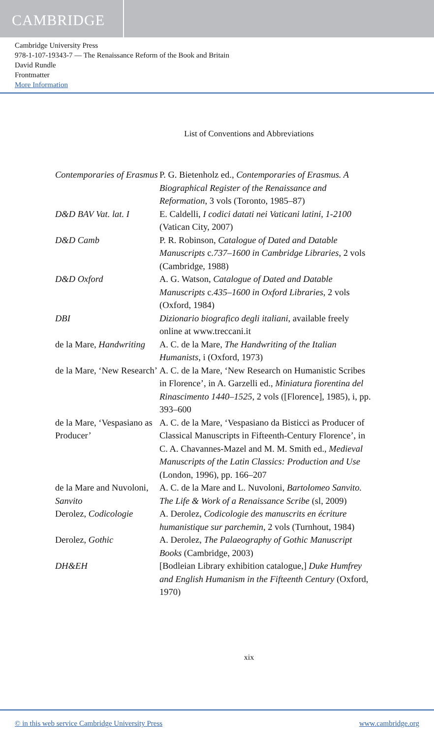CAMBRIDGE
Cambridge University Press
978-1-107-19343-7 — The Renaissance Reform of the Book and Britain
David Rundle
Frontmatter
More Information
List of Conventions and Abbreviations
| Contemporaries of Erasmus | P. G. Bietenholz ed., Contemporaries of Erasmus. A Biographical Register of the Renaissance and Reformation , 3 vols (Toronto, 1985–87) |
| D&D BAV Vat. lat. I | E. Caldelli, I codici datati nei Vaticani latini, 1-2100 (Vatican City, 2007) |
| D&D Camb | P. R. Robinson, Catalogue of Dated and Datable Manuscripts c. 737–1600 in Cambridge Libraries , 2 vols (Cambridge, 1988) |
| D&D Oxford | A. G. Watson, Catalogue of Dated and Datable Manuscripts c. 435–1600 in Oxford Libraries , 2 vols (Oxford, 1984) |
| DBI | Dizionario biografico degli italiani , available freely online at www.treccani.it |
| de la Mare, Handwriting | A. C. de la Mare, The Handwriting of the Italian Humanists , i (Oxford, 1973) |
| de la Mare, ‘New Research’ | A. C. de la Mare, ‘New Research on Humanistic Scribes in Florence’, in A. Garzelli ed., Miniatura fiorentina del Rinascimento 1440–1525 , 2 vols ([Florence], 1985), i, pp. 393–600 |
| de la Mare, ‘Vespasiano as Producer’ | A. C. de la Mare, ‘Vespasiano da Bisticci as Producer of Classical Manuscripts in Fifteenth-Century Florence’, in C. A. Chavannes-Mazel and M. M. Smith ed., Medieval Manuscripts of the Latin Classics: Production and Use (London, 1996), pp. 166–207 |
| de la Mare and Nuvoloni, Sanvito | A. C. de la Mare and L. Nuvoloni, Bartolomeo Sanvito. The Life & Work of a Renaissance Scribe (sl, 2009) |
| Derolez, Codicologie | A. Derolez, Codicologie des manuscrits en écriture humanistique sur parchemin , 2 vols (Turnhout, 1984) |
| Derolez, Gothic | A. Derolez, The Palaeography of Gothic Manuscript Books (Cambridge, 2003) |
| DH&EH | [Bodleian Library exhibition catalogue,] Duke Humfrey and English Humanism in the Fifteenth Century (Oxford, 1970) |
xix
© in this web service Cambridge University Press www.cambridge.org